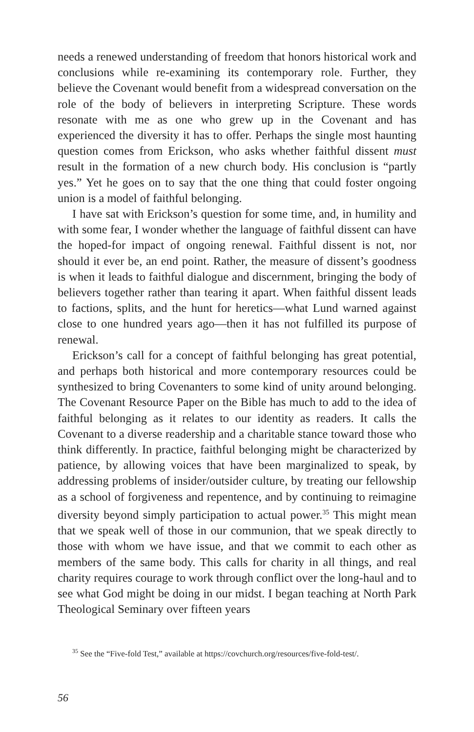needs a renewed understanding of freedom that honors historical work and conclusions while re-examining its contemporary role. Further, they believe the Covenant would benefit from a widespread conversation on the role of the body of believers in interpreting Scripture. These words resonate with me as one who grew up in the Covenant and has experienced the diversity it has to offer. Perhaps the single most haunting question comes from Erickson, who asks whether faithful dissent must result in the formation of a new church body. His conclusion is “partly yes.” Yet he goes on to say that the one thing that could foster ongoing union is a model of faithful belonging.
I have sat with Erickson’s question for some time, and, in humility and with some fear, I wonder whether the language of faithful dissent can have the hoped-for impact of ongoing renewal. Faithful dissent is not, nor should it ever be, an end point. Rather, the measure of dissent’s goodness is when it leads to faithful dialogue and discernment, bringing the body of believers together rather than tearing it apart. When faithful dissent leads to factions, splits, and the hunt for heretics—what Lund warned against close to one hundred years ago—then it has not fulfilled its purpose of renewal.
Erickson’s call for a concept of faithful belonging has great potential, and perhaps both historical and more contemporary resources could be synthesized to bring Covenanters to some kind of unity around belonging. The Covenant Resource Paper on the Bible has much to add to the idea of faithful belonging as it relates to our identity as readers. It calls the Covenant to a diverse readership and a charitable stance toward those who think differently. In practice, faithful belonging might be characterized by patience, by allowing voices that have been marginalized to speak, by addressing problems of insider/outsider culture, by treating our fellowship as a school of forgiveness and repentence, and by continuing to reimagine diversity beyond simply participation to actual power.<sup>35</sup> This might mean that we speak well of those in our communion, that we speak directly to those with whom we have issue, and that we commit to each other as members of the same body. This calls for charity in all things, and real charity requires courage to work through conflict over the long-haul and to see what God might be doing in our midst. I began teaching at North Park Theological Seminary over fifteen years
<sup>35</sup> See the “Five-fold Test,” available at https://covchurch.org/resources/five-fold-test/.
56